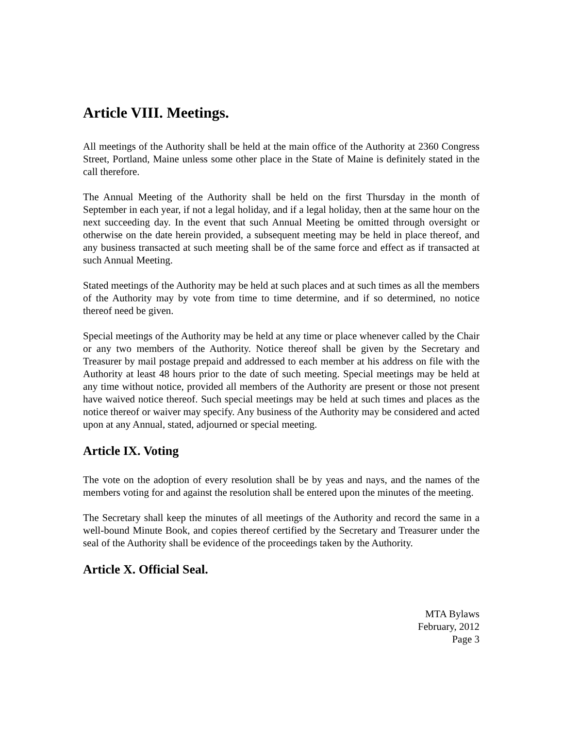Article VIII. Meetings.
All meetings of the Authority shall be held at the main office of the Authority at 2360 Congress Street, Portland, Maine unless some other place in the State of Maine is definitely stated in the call therefore.
The Annual Meeting of the Authority shall be held on the first Thursday in the month of September in each year, if not a legal holiday, and if a legal holiday, then at the same hour on the next succeeding day. In the event that such Annual Meeting be omitted through oversight or otherwise on the date herein provided, a subsequent meeting may be held in place thereof, and any business transacted at such meeting shall be of the same force and effect as if transacted at such Annual Meeting.
Stated meetings of the Authority may be held at such places and at such times as all the members of the Authority may by vote from time to time determine, and if so determined, no notice thereof need be given.
Special meetings of the Authority may be held at any time or place whenever called by the Chair or any two members of the Authority. Notice thereof shall be given by the Secretary and Treasurer by mail postage prepaid and addressed to each member at his address on file with the Authority at least 48 hours prior to the date of such meeting. Special meetings may be held at any time without notice, provided all members of the Authority are present or those not present have waived notice thereof. Such special meetings may be held at such times and places as the notice thereof or waiver may specify. Any business of the Authority may be considered and acted upon at any Annual, stated, adjourned or special meeting.
Article IX. Voting
The vote on the adoption of every resolution shall be by yeas and nays, and the names of the members voting for and against the resolution shall be entered upon the minutes of the meeting.
The Secretary shall keep the minutes of all meetings of the Authority and record the same in a well-bound Minute Book, and copies thereof certified by the Secretary and Treasurer under the seal of the Authority shall be evidence of the proceedings taken by the Authority.
Article X. Official Seal.
MTA Bylaws
February, 2012
Page 3